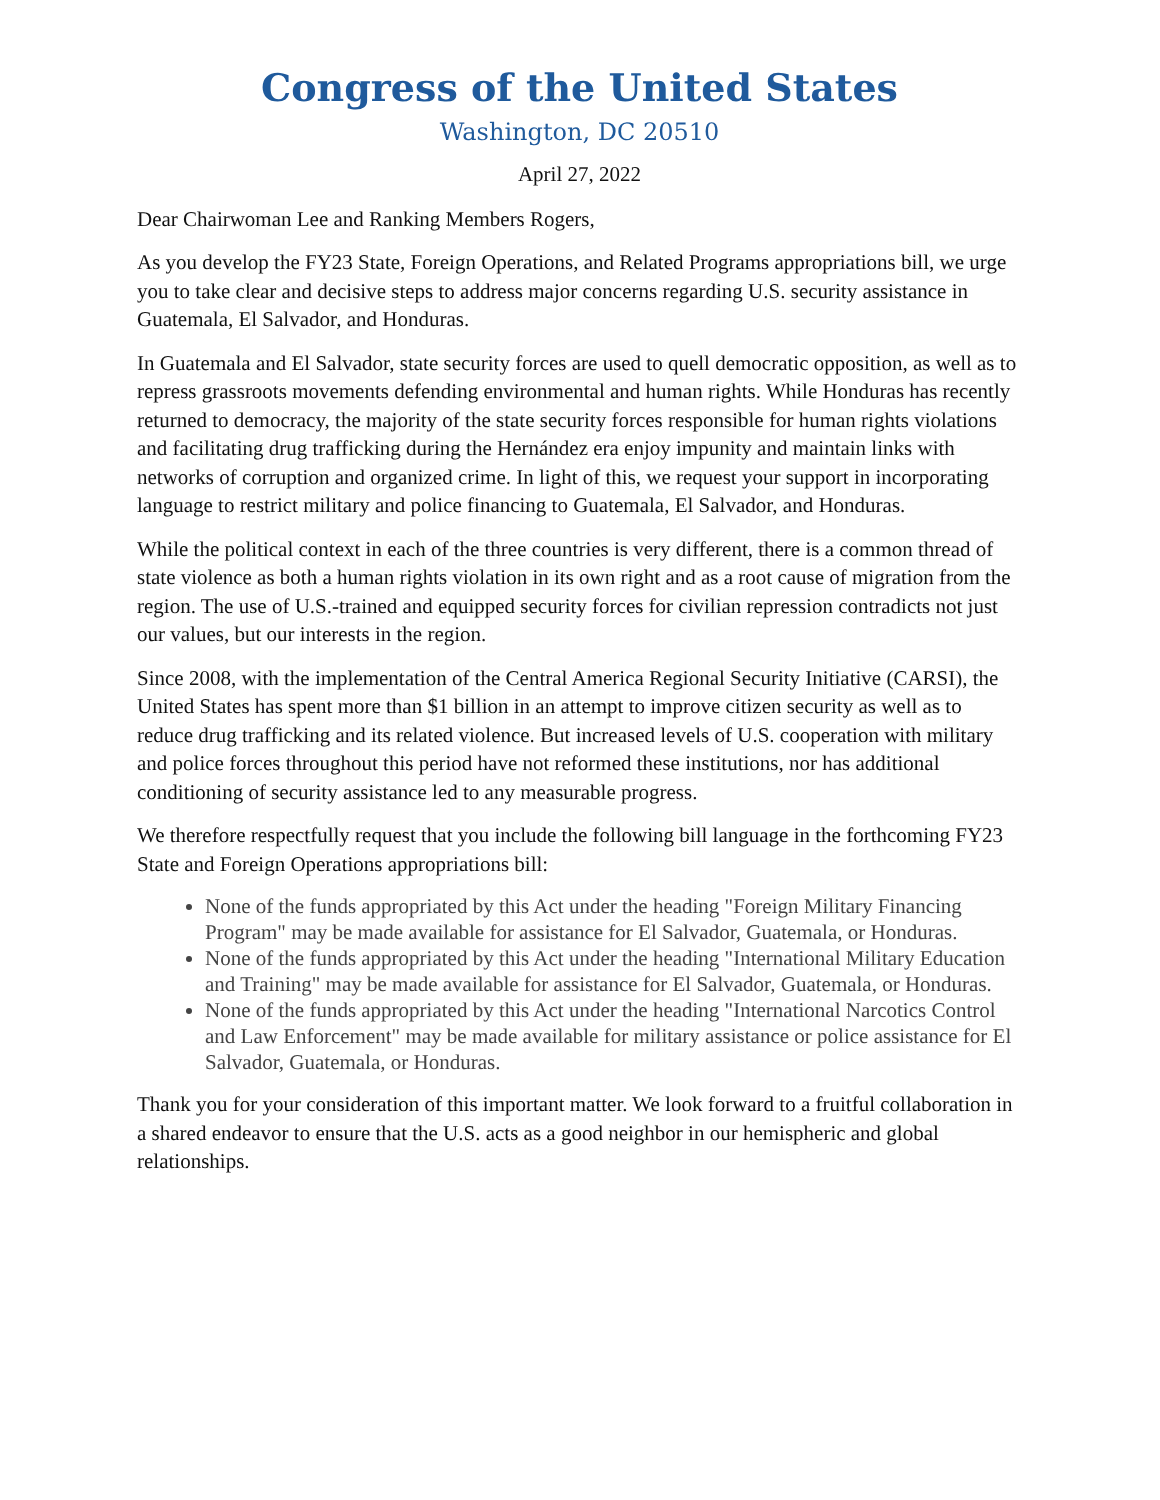Congress of the United States
Washington, DC 20510
April 27, 2022
Dear Chairwoman Lee and Ranking Members Rogers,
As you develop the FY23 State, Foreign Operations, and Related Programs appropriations bill, we urge you to take clear and decisive steps to address major concerns regarding U.S. security assistance in Guatemala, El Salvador, and Honduras.
In Guatemala and El Salvador, state security forces are used to quell democratic opposition, as well as to repress grassroots movements defending environmental and human rights. While Honduras has recently returned to democracy, the majority of the state security forces responsible for human rights violations and facilitating drug trafficking during the Hernández era enjoy impunity and maintain links with networks of corruption and organized crime. In light of this, we request your support in incorporating language to restrict military and police financing to Guatemala, El Salvador, and Honduras.
While the political context in each of the three countries is very different, there is a common thread of state violence as both a human rights violation in its own right and as a root cause of migration from the region. The use of U.S.-trained and equipped security forces for civilian repression contradicts not just our values, but our interests in the region.
Since 2008, with the implementation of the Central America Regional Security Initiative (CARSI), the United States has spent more than $1 billion in an attempt to improve citizen security as well as to reduce drug trafficking and its related violence. But increased levels of U.S. cooperation with military and police forces throughout this period have not reformed these institutions, nor has additional conditioning of security assistance led to any measurable progress.
We therefore respectfully request that you include the following bill language in the forthcoming FY23 State and Foreign Operations appropriations bill:
None of the funds appropriated by this Act under the heading "Foreign Military Financing Program" may be made available for assistance for El Salvador, Guatemala, or Honduras.
None of the funds appropriated by this Act under the heading "International Military Education and Training" may be made available for assistance for El Salvador, Guatemala, or Honduras.
None of the funds appropriated by this Act under the heading "International Narcotics Control and Law Enforcement" may be made available for military assistance or police assistance for El Salvador, Guatemala, or Honduras.
Thank you for your consideration of this important matter. We look forward to a fruitful collaboration in a shared endeavor to ensure that the U.S. acts as a good neighbor in our hemispheric and global relationships.